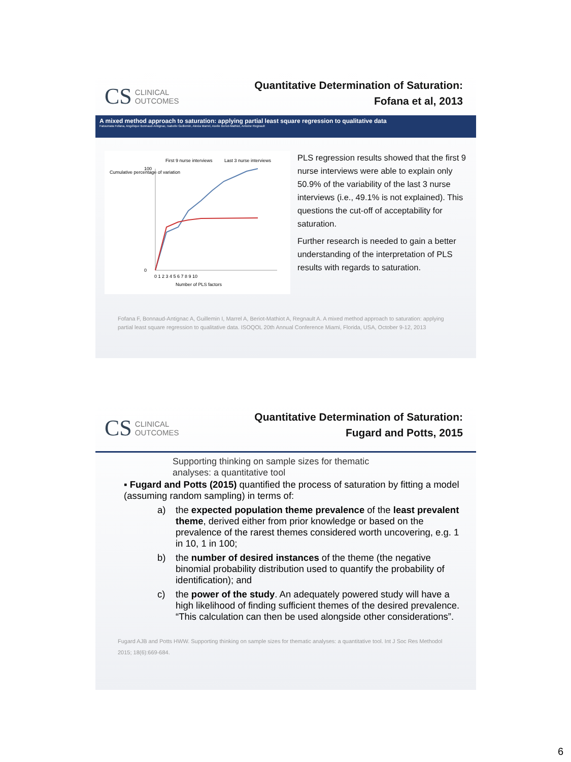CS
CLINICAL
OUTCOMES
Quantitative Determination of Saturation:
Fofana et al, 2013
A mixed method approach to saturation: applying partial least square regression to qualitative data
Fatoumata Fofana, Angélique Bonnaud-Antignac, Isabelle Guillemin, Alexia Marrel, Axelle Beriot-Mathiot, Antoine Regnault
First 9 nurse interviews
Last 3 nurse interviews
Cumulative percentage of variation
0
100
0 1 2 3 4 5 6 7 8 9 10
Number of PLS factors
PLS regression results showed that the first 9 nurse interviews were able to explain only 50.9% of the variability of the last 3 nurse interviews (i.e., 49.1% is not explained). This questions the cut-off of acceptability for saturation.
Further research is needed to gain a better understanding of the interpretation of PLS results with regards to saturation.
Fofana F, Bonnaud-Antignac A, Guillemin I, Marrel A, Beriot-Mathiot A, Regnault A. A mixed method approach to saturation: applying partial least square regression to qualitative data. ISOQOL 20th Annual Conference Miami, Florida, USA, October 9-12, 2013
CS
CLINICAL
OUTCOMES
Quantitative Determination of Saturation:
Fugard and Potts, 2015
Supporting thinking on sample sizes for thematic
analyses: a quantitative tool
▪ Fugard and Potts (2015) quantified the process of saturation by fitting a model (assuming random sampling) in terms of:
a) the expected population theme prevalence of the least prevalent theme, derived either from prior knowledge or based on the prevalence of the rarest themes considered worth uncovering, e.g. 1 in 10, 1 in 100;
b) the number of desired instances of the theme (the negative binomial probability distribution used to quantify the probability of identification); and
c) the power of the study. An adequately powered study will have a high likelihood of finding sufficient themes of the desired prevalence. “This calculation can then be used alongside other considerations”.
Fugard AJB and Potts HWW. Supporting thinking on sample sizes for thematic analyses: a quantitative tool. Int J Soc Res Methodol 2015; 18(6):669-684.
6